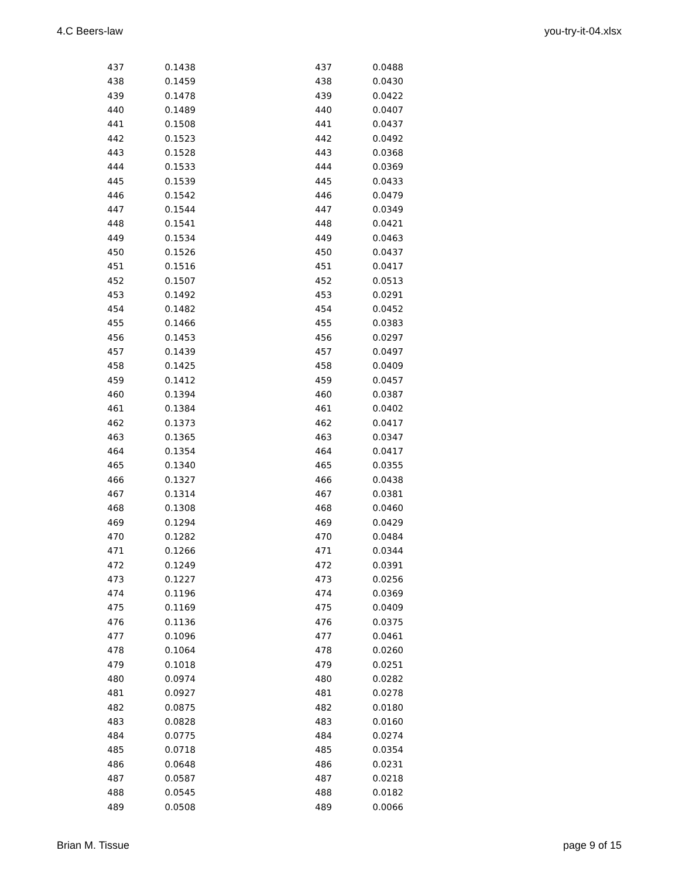4.C Beers-law you-try-it-04.xlsx
| 437 | 0.1438 | 437 | 0.0488 |
| 438 | 0.1459 | 438 | 0.0430 |
| 439 | 0.1478 | 439 | 0.0422 |
| 440 | 0.1489 | 440 | 0.0407 |
| 441 | 0.1508 | 441 | 0.0437 |
| 442 | 0.1523 | 442 | 0.0492 |
| 443 | 0.1528 | 443 | 0.0368 |
| 444 | 0.1533 | 444 | 0.0369 |
| 445 | 0.1539 | 445 | 0.0433 |
| 446 | 0.1542 | 446 | 0.0479 |
| 447 | 0.1544 | 447 | 0.0349 |
| 448 | 0.1541 | 448 | 0.0421 |
| 449 | 0.1534 | 449 | 0.0463 |
| 450 | 0.1526 | 450 | 0.0437 |
| 451 | 0.1516 | 451 | 0.0417 |
| 452 | 0.1507 | 452 | 0.0513 |
| 453 | 0.1492 | 453 | 0.0291 |
| 454 | 0.1482 | 454 | 0.0452 |
| 455 | 0.1466 | 455 | 0.0383 |
| 456 | 0.1453 | 456 | 0.0297 |
| 457 | 0.1439 | 457 | 0.0497 |
| 458 | 0.1425 | 458 | 0.0409 |
| 459 | 0.1412 | 459 | 0.0457 |
| 460 | 0.1394 | 460 | 0.0387 |
| 461 | 0.1384 | 461 | 0.0402 |
| 462 | 0.1373 | 462 | 0.0417 |
| 463 | 0.1365 | 463 | 0.0347 |
| 464 | 0.1354 | 464 | 0.0417 |
| 465 | 0.1340 | 465 | 0.0355 |
| 466 | 0.1327 | 466 | 0.0438 |
| 467 | 0.1314 | 467 | 0.0381 |
| 468 | 0.1308 | 468 | 0.0460 |
| 469 | 0.1294 | 469 | 0.0429 |
| 470 | 0.1282 | 470 | 0.0484 |
| 471 | 0.1266 | 471 | 0.0344 |
| 472 | 0.1249 | 472 | 0.0391 |
| 473 | 0.1227 | 473 | 0.0256 |
| 474 | 0.1196 | 474 | 0.0369 |
| 475 | 0.1169 | 475 | 0.0409 |
| 476 | 0.1136 | 476 | 0.0375 |
| 477 | 0.1096 | 477 | 0.0461 |
| 478 | 0.1064 | 478 | 0.0260 |
| 479 | 0.1018 | 479 | 0.0251 |
| 480 | 0.0974 | 480 | 0.0282 |
| 481 | 0.0927 | 481 | 0.0278 |
| 482 | 0.0875 | 482 | 0.0180 |
| 483 | 0.0828 | 483 | 0.0160 |
| 484 | 0.0775 | 484 | 0.0274 |
| 485 | 0.0718 | 485 | 0.0354 |
| 486 | 0.0648 | 486 | 0.0231 |
| 487 | 0.0587 | 487 | 0.0218 |
| 488 | 0.0545 | 488 | 0.0182 |
| 489 | 0.0508 | 489 | 0.0066 |
Brian M. Tissue page 9 of 15